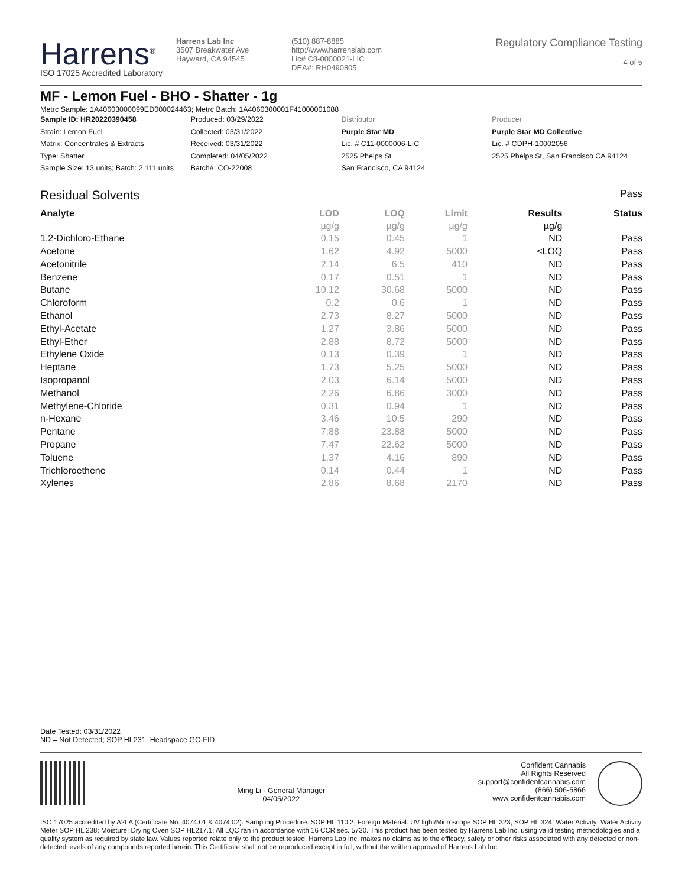Harrens<sup>®</sup>
ISO 17025 Accredited Laboratory
Harrens Lab Inc
3507 Breakwater Ave
Hayward, CA 94545
(510) 887-8885
http://www.harrenslab.com
Lic# C8-0000021-LIC
DEA#: RH0490805
Regulatory Compliance Testing
4 of 5
MF - Lemon Fuel - BHO - Shatter - 1g
Metrc Sample: 1A40603000099ED000024463; Metrc Batch: 1A4060300001F41000001088
Sample ID: HR20220390458
Strain: Lemon Fuel
Matrix: Concentrates & Extracts
Type: Shatter
Sample Size: 13 units; Batch: 2,111 units
Produced: 03/29/2022
Collected: 03/31/2022
Received: 03/31/2022
Completed: 04/05/2022
Batch#: CO-22008
Distributor
Purple Star MD
Lic. # C11-0000006-LIC
2525 Phelps St
San Francisco, CA 94124
Producer
Purple Star MD Collective
Lic. # CDPH-10002056
2525 Phelps St, San Francisco CA 94124
Residual Solvents Pass
| Analyte | LOD | LOQ | Limit | Results | Status |
| --- | --- | --- | --- | --- | --- |
| | µg/g | µg/g | µg/g | µg/g | |
| 1,2-Dichloro-Ethane | 0.15 | 0.45 | 1 | ND | Pass |
| Acetone | 1.62 | 4.92 | 5000 | <LOQ | Pass |
| Acetonitrile | 2.14 | 6.5 | 410 | ND | Pass |
| Benzene | 0.17 | 0.51 | 1 | ND | Pass |
| Butane | 10.12 | 30.68 | 5000 | ND | Pass |
| Chloroform | 0.2 | 0.6 | 1 | ND | Pass |
| Ethanol | 2.73 | 8.27 | 5000 | ND | Pass |
| Ethyl-Acetate | 1.27 | 3.86 | 5000 | ND | Pass |
| Ethyl-Ether | 2.88 | 8.72 | 5000 | ND | Pass |
| Ethylene Oxide | 0.13 | 0.39 | 1 | ND | Pass |
| Heptane | 1.73 | 5.25 | 5000 | ND | Pass |
| Isopropanol | 2.03 | 6.14 | 5000 | ND | Pass |
| Methanol | 2.26 | 6.86 | 3000 | ND | Pass |
| Methylene-Chloride | 0.31 | 0.94 | 1 | ND | Pass |
| n-Hexane | 3.46 | 10.5 | 290 | ND | Pass |
| Pentane | 7.88 | 23.88 | 5000 | ND | Pass |
| Propane | 7.47 | 22.62 | 5000 | ND | Pass |
| Toluene | 1.37 | 4.16 | 890 | ND | Pass |
| Trichloroethene | 0.14 | 0.44 | 1 | ND | Pass |
| Xylenes | 2.86 | 8.68 | 2170 | ND | Pass |
Date Tested: 03/31/2022
ND = Not Detected; SOP HL231. Headspace GC-FID
Ming Li - General Manager
04/05/2022
Confident Cannabis
All Rights Reserved
support@confidentcannabis.com
(866) 506-5866
www.confidentcannabis.com
ISO 17025 accredited by A2LA (Certificate No: 4074.01 & 4074.02). Sampling Procedure: SOP HL 110.2; Foreign Material: UV light/Microscope SOP HL 323, SOP HL 324; Water Activity: Water Activity Meter SOP HL 238; Moisture: Drying Oven SOP HL217.1; All LQC ran in accordance with 16 CCR sec. 5730. This product has been tested by Harrens Lab Inc. using valid testing methodologies and a quality system as required by state law. Values reported relate only to the product tested. Harrens Lab Inc. makes no claims as to the efficacy, safety or other risks associated with any detected or non-detected levels of any compounds reported herein. This Certificate shall not be reproduced except in full, without the written approval of Harrens Lab Inc.